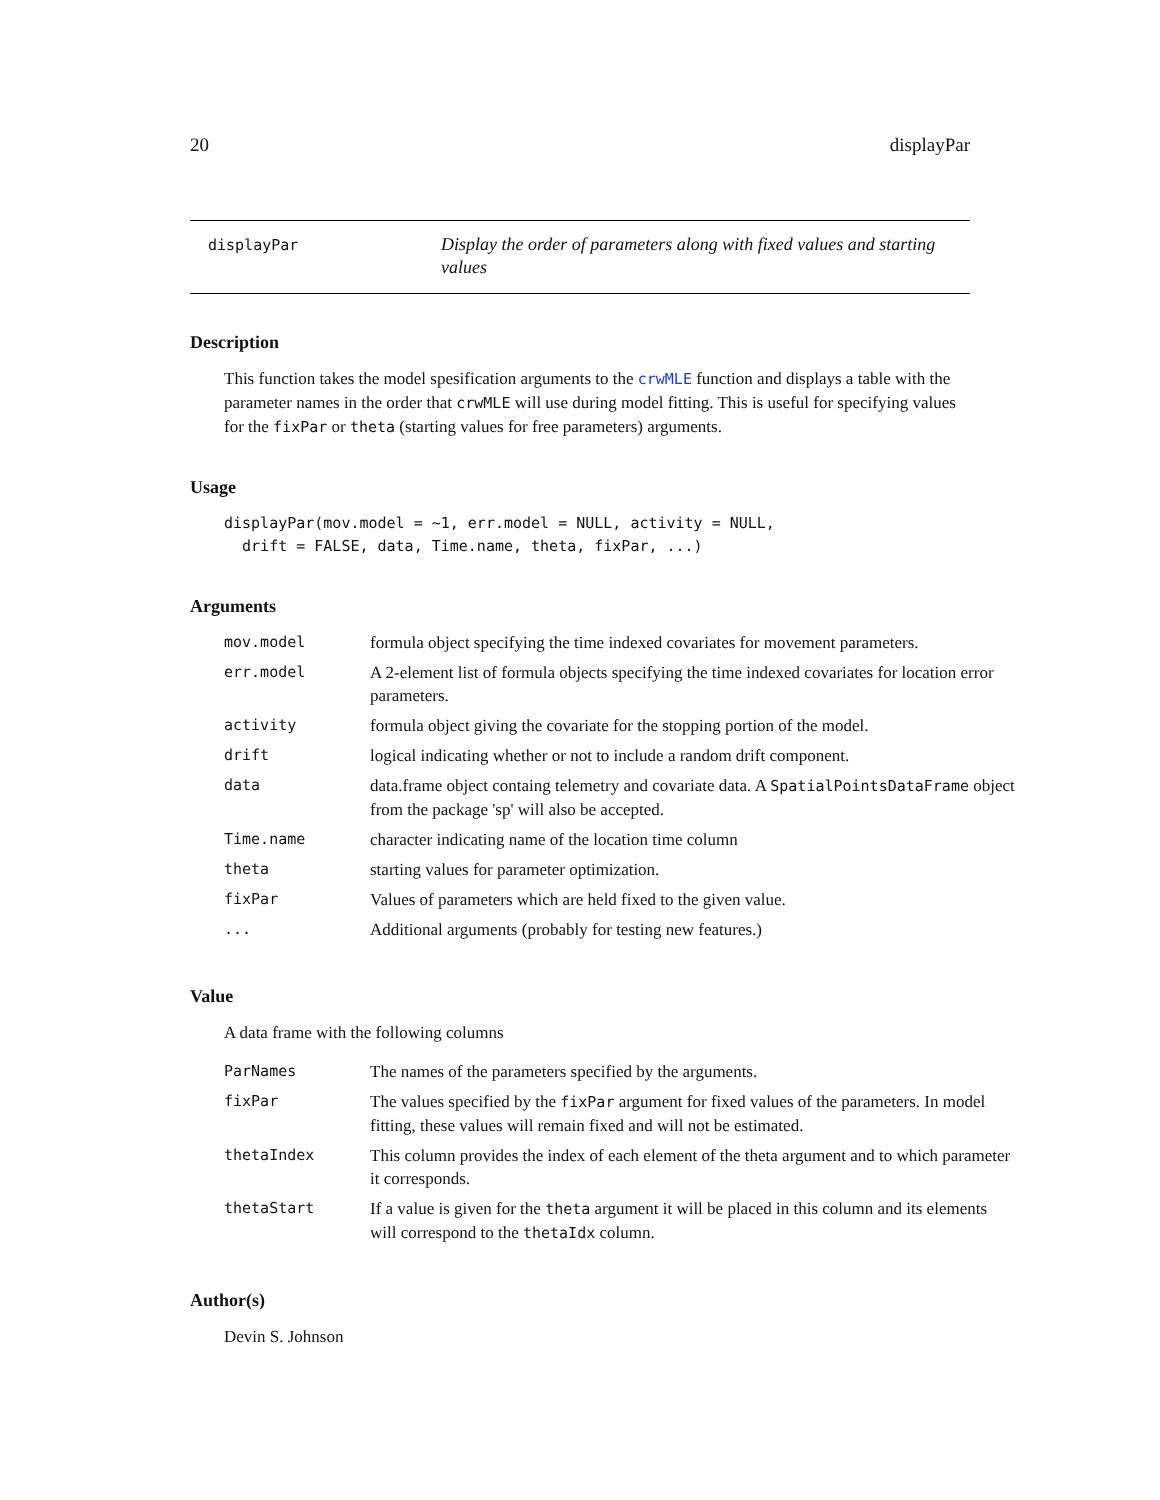20 displayPar
displayPar
Display the order of parameters along with fixed values and starting values
Description
This function takes the model spesification arguments to the crwMLE function and displays a table with the parameter names in the order that crwMLE will use during model fitting. This is useful for specifying values for the fixPar or theta (starting values for free parameters) arguments.
Usage
displayPar(mov.model = ~1, err.model = NULL, activity = NULL,
  drift = FALSE, data, Time.name, theta, fixPar, ...)
Arguments
| mov.model | formula object specifying the time indexed covariates for movement parameters. |
| err.model | A 2-element list of formula objects specifying the time indexed covariates for location error parameters. |
| activity | formula object giving the covariate for the stopping portion of the model. |
| drift | logical indicating whether or not to include a random drift component. |
| data | data.frame object containg telemetry and covariate data. A SpatialPointsDataFrame object from the package 'sp' will also be accepted. |
| Time.name | character indicating name of the location time column |
| theta | starting values for parameter optimization. |
| fixPar | Values of parameters which are held fixed to the given value. |
| ... | Additional arguments (probably for testing new features.) |
Value
A data frame with the following columns
| ParNames | The names of the parameters specified by the arguments. |
| fixPar | The values specified by the fixPar argument for fixed values of the parameters. In model fitting, these values will remain fixed and will not be estimated. |
| thetaIndex | This column provides the index of each element of the theta argument and to which parameter it corresponds. |
| thetaStart | If a value is given for the theta argument it will be placed in this column and its elements will correspond to the thetaIdx column. |
Author(s)
Devin S. Johnson